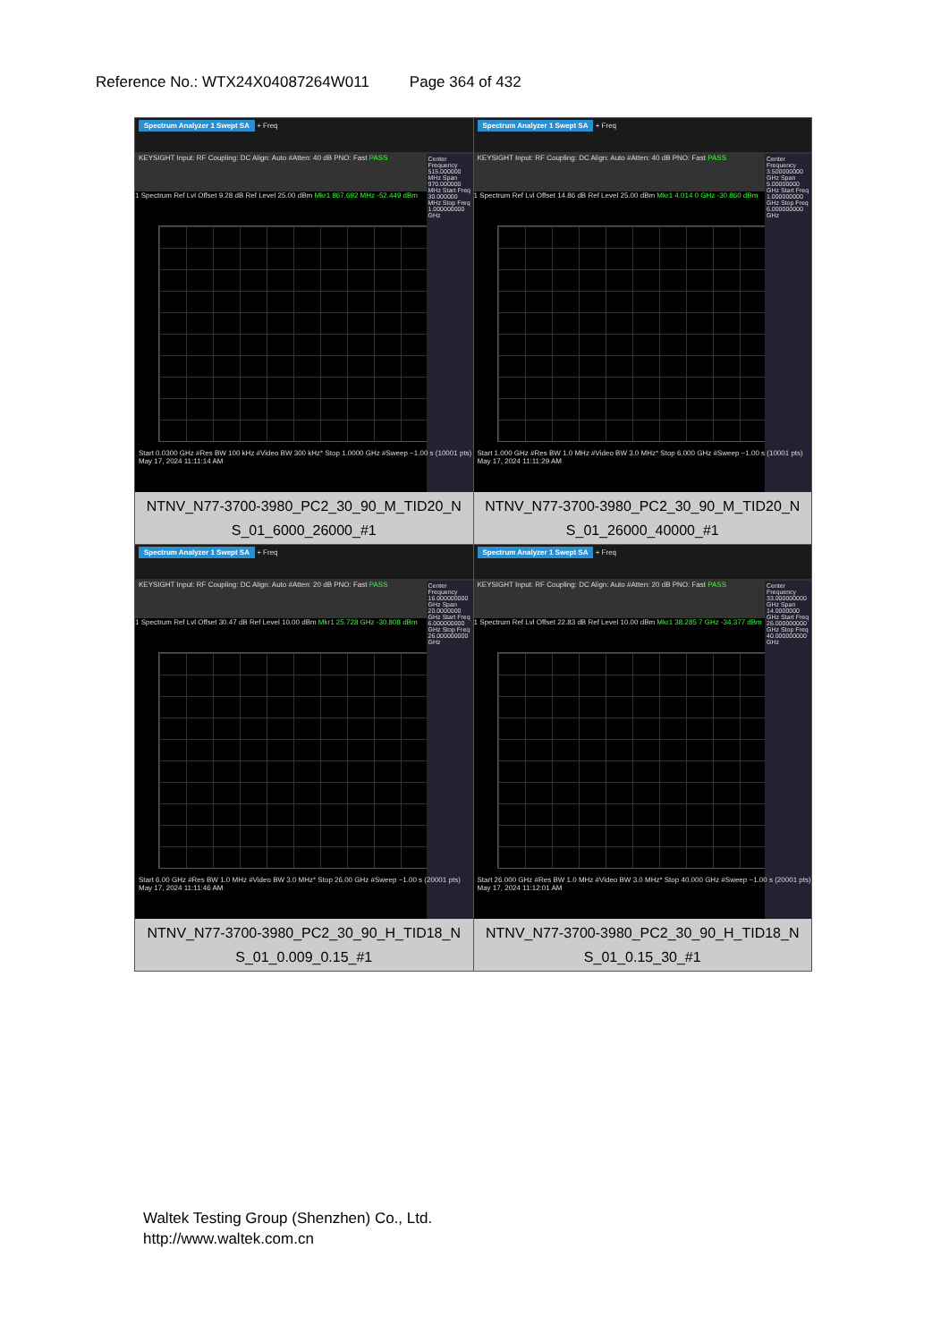Reference No.: WTX24X04087264W011 Page 364 of 432
| Spectrum Analyzer 1 Swept SA + Freq KEYSIGHT Input: RF Coupling: DC Align: Auto #Atten: 40 dB PNO: Fast PASS 1 Spectrum Ref Lvl Offset 9.28 dB Ref Level 25.00 dBm Mkr1 867.692 MHz -52.449 dBm Center Frequency 515.000000 MHz Span 970.000000 MHz Start Freq 30.000000 MHz Stop Freq 1.000000000 GHz Start 0.0300 GHz #Res BW 100 kHz #Video BW 300 kHz* Stop 1.0000 GHz #Sweep ~1.00 s (10001 pts) May 17, 2024 11:11:14 AM NTNV_N77-3700-3980_PC2_30_90_M_TID20_N S_01_6000_26000_#1 | Spectrum Analyzer 1 Swept SA + Freq KEYSIGHT Input: RF Coupling: DC Align: Auto #Atten: 40 dB PNO: Fast PASS 1 Spectrum Ref Lvl Offset 14.86 dB Ref Level 25.00 dBm Mkr1 4.014 0 GHz -30.860 dBm Center Frequency 3.500000000 GHz Span 5.00000000 GHz Start Freq 1.000000000 GHz Stop Freq 6.000000000 GHz Start 1.000 GHz #Res BW 1.0 MHz #Video BW 3.0 MHz* Stop 6.000 GHz #Sweep ~1.00 s (10001 pts) May 17, 2024 11:11:29 AM NTNV_N77-3700-3980_PC2_30_90_M_TID20_N S_01_26000_40000_#1 |
| Spectrum Analyzer 1 Swept SA + Freq KEYSIGHT Input: RF Coupling: DC Align: Auto #Atten: 20 dB PNO: Fast PASS 1 Spectrum Ref Lvl Offset 30.47 dB Ref Level 10.00 dBm Mkr1 25.728 GHz -30.808 dBm Center Frequency 16.000000000 GHz Span 20.0000000 GHz Start Freq 6.000000000 GHz Stop Freq 26.000000000 GHz Start 6.00 GHz #Res BW 1.0 MHz #Video BW 3.0 MHz* Stop 26.00 GHz #Sweep ~1.00 s (20001 pts) May 17, 2024 11:11:46 AM NTNV_N77-3700-3980_PC2_30_90_H_TID18_N S_01_0.009_0.15_#1 | Spectrum Analyzer 1 Swept SA + Freq KEYSIGHT Input: RF Coupling: DC Align: Auto #Atten: 20 dB PNO: Fast PASS 1 Spectrum Ref Lvl Offset 22.83 dB Ref Level 10.00 dBm Mkr1 38.285 7 GHz -34.377 dBm Center Frequency 33.000000000 GHz Span 14.0000000 GHz Start Freq 26.000000000 GHz Stop Freq 40.000000000 GHz Start 26.000 GHz #Res BW 1.0 MHz #Video BW 3.0 MHz* Stop 40.000 GHz #Sweep ~1.00 s (20001 pts) May 17, 2024 11:12:01 AM NTNV_N77-3700-3980_PC2_30_90_H_TID18_N S_01_0.15_30_#1 |
Waltek Testing Group (Shenzhen) Co., Ltd.
http://www.waltek.com.cn